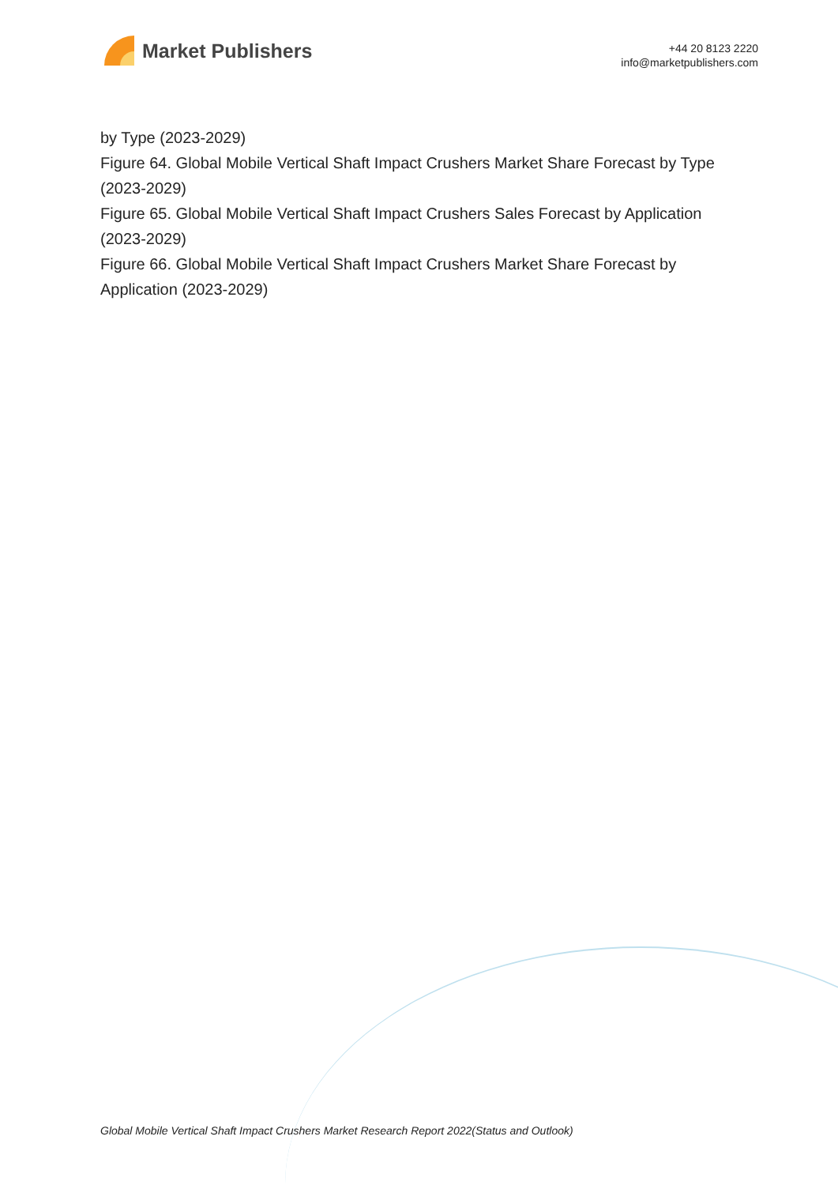Market Publishers
+44 20 8123 2220
info@marketpublishers.com
by Type (2023-2029)
Figure 64. Global Mobile Vertical Shaft Impact Crushers Market Share Forecast by Type (2023-2029)
Figure 65. Global Mobile Vertical Shaft Impact Crushers Sales Forecast by Application (2023-2029)
Figure 66. Global Mobile Vertical Shaft Impact Crushers Market Share Forecast by Application (2023-2029)
Global Mobile Vertical Shaft Impact Crushers Market Research Report 2022(Status and Outlook)